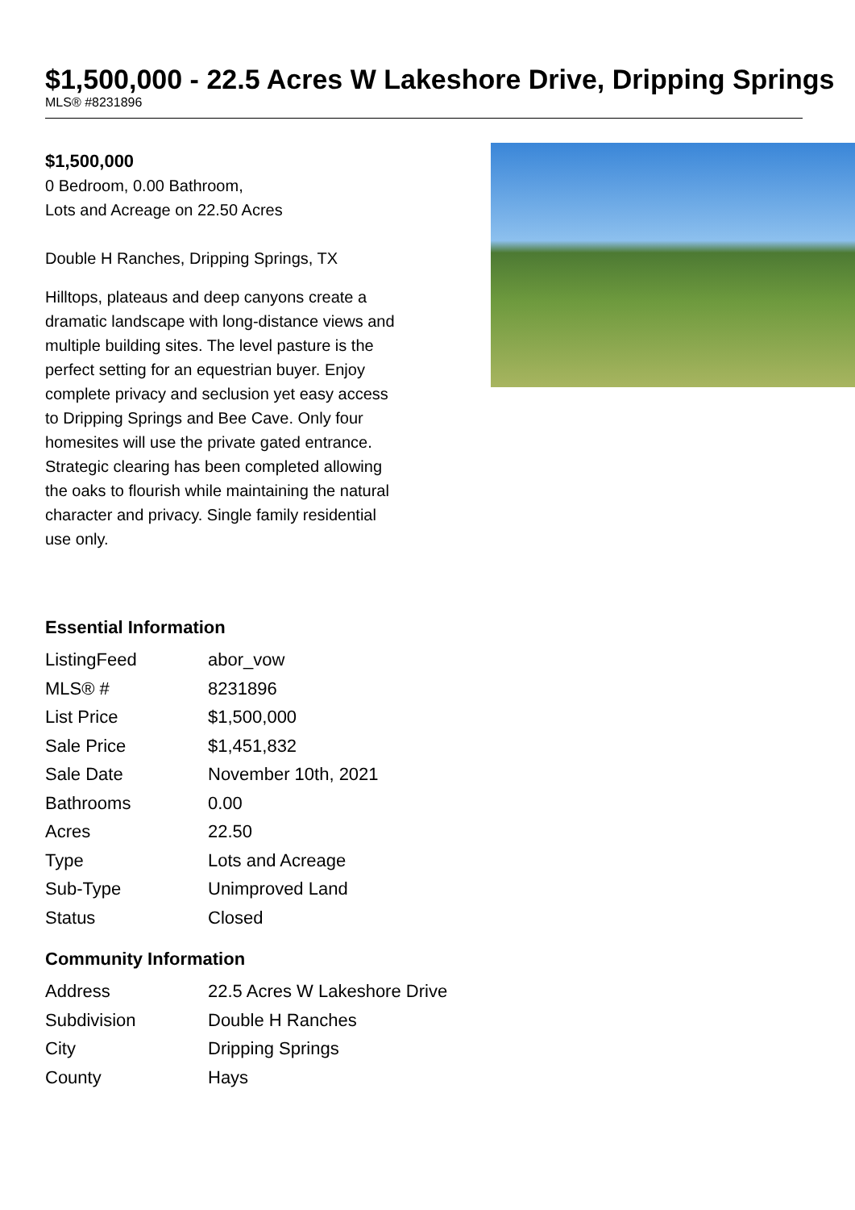$1,500,000 - 22.5 Acres W Lakeshore Drive, Dripping Springs
MLS® #8231896
$1,500,000
0 Bedroom, 0.00 Bathroom,
Lots and Acreage on 22.50 Acres
Double H Ranches, Dripping Springs, TX
Hilltops, plateaus and deep canyons create a dramatic landscape with long-distance views and multiple building sites. The level pasture is the perfect setting for an equestrian buyer. Enjoy complete privacy and seclusion yet easy access to Dripping Springs and Bee Cave. Only four homesites will use the private gated entrance. Strategic clearing has been completed allowing the oaks to flourish while maintaining the natural character and privacy. Single family residential use only.
Essential Information
| ListingFeed | abor_vow |
| MLS® # | 8231896 |
| List Price | $1,500,000 |
| Sale Price | $1,451,832 |
| Sale Date | November 10th, 2021 |
| Bathrooms | 0.00 |
| Acres | 22.50 |
| Type | Lots and Acreage |
| Sub-Type | Unimproved Land |
| Status | Closed |
Community Information
| Address | 22.5 Acres W Lakeshore Drive |
| Subdivision | Double H Ranches |
| City | Dripping Springs |
| County | Hays |